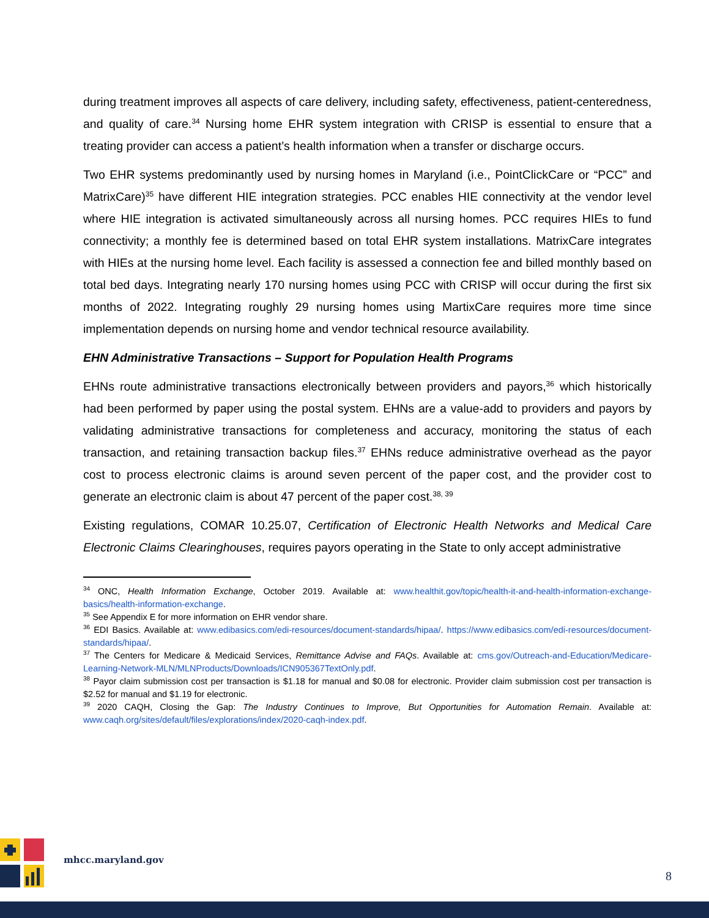during treatment improves all aspects of care delivery, including safety, effectiveness, patient-centeredness, and quality of care.<sup>34</sup> Nursing home EHR system integration with CRISP is essential to ensure that a treating provider can access a patient’s health information when a transfer or discharge occurs.
Two EHR systems predominantly used by nursing homes in Maryland (i.e., PointClickCare or “PCC” and MatrixCare)<sup>35</sup> have different HIE integration strategies. PCC enables HIE connectivity at the vendor level where HIE integration is activated simultaneously across all nursing homes. PCC requires HIEs to fund connectivity; a monthly fee is determined based on total EHR system installations. MatrixCare integrates with HIEs at the nursing home level. Each facility is assessed a connection fee and billed monthly based on total bed days. Integrating nearly 170 nursing homes using PCC with CRISP will occur during the first six months of 2022. Integrating roughly 29 nursing homes using MartixCare requires more time since implementation depends on nursing home and vendor technical resource availability.
EHN Administrative Transactions – Support for Population Health Programs
EHNs route administrative transactions electronically between providers and payors,<sup>36</sup> which historically had been performed by paper using the postal system. EHNs are a value-add to providers and payors by validating administrative transactions for completeness and accuracy, monitoring the status of each transaction, and retaining transaction backup files.<sup>37</sup> EHNs reduce administrative overhead as the payor cost to process electronic claims is around seven percent of the paper cost, and the provider cost to generate an electronic claim is about 47 percent of the paper cost.<sup>38, 39</sup>
Existing regulations, COMAR 10.25.07, Certification of Electronic Health Networks and Medical Care Electronic Claims Clearinghouses, requires payors operating in the State to only accept administrative
<sup>34</sup> ONC, Health Information Exchange, October 2019. Available at: www.healthit.gov/topic/health-it-and-health-information-exchange-basics/health-information-exchange.
<sup>35</sup> See Appendix E for more information on EHR vendor share.
<sup>36</sup> EDI Basics. Available at: www.edibasics.com/edi-resources/document-standards/hipaa/. https://www.edibasics.com/edi-resources/document-standards/hipaa/.
<sup>37</sup> The Centers for Medicare & Medicaid Services, Remittance Advise and FAQs. Available at: cms.gov/Outreach-and-Education/Medicare-Learning-Network-MLN/MLNProducts/Downloads/ICN905367TextOnly.pdf.
<sup>38</sup> Payor claim submission cost per transaction is $1.18 for manual and $0.08 for electronic. Provider claim submission cost per transaction is $2.52 for manual and $1.19 for electronic.
<sup>39</sup> 2020 CAQH, Closing the Gap: The Industry Continues to Improve, But Opportunities for Automation Remain. Available at: www.caqh.org/sites/default/files/explorations/index/2020-caqh-index.pdf.
mhcc.maryland.gov
8